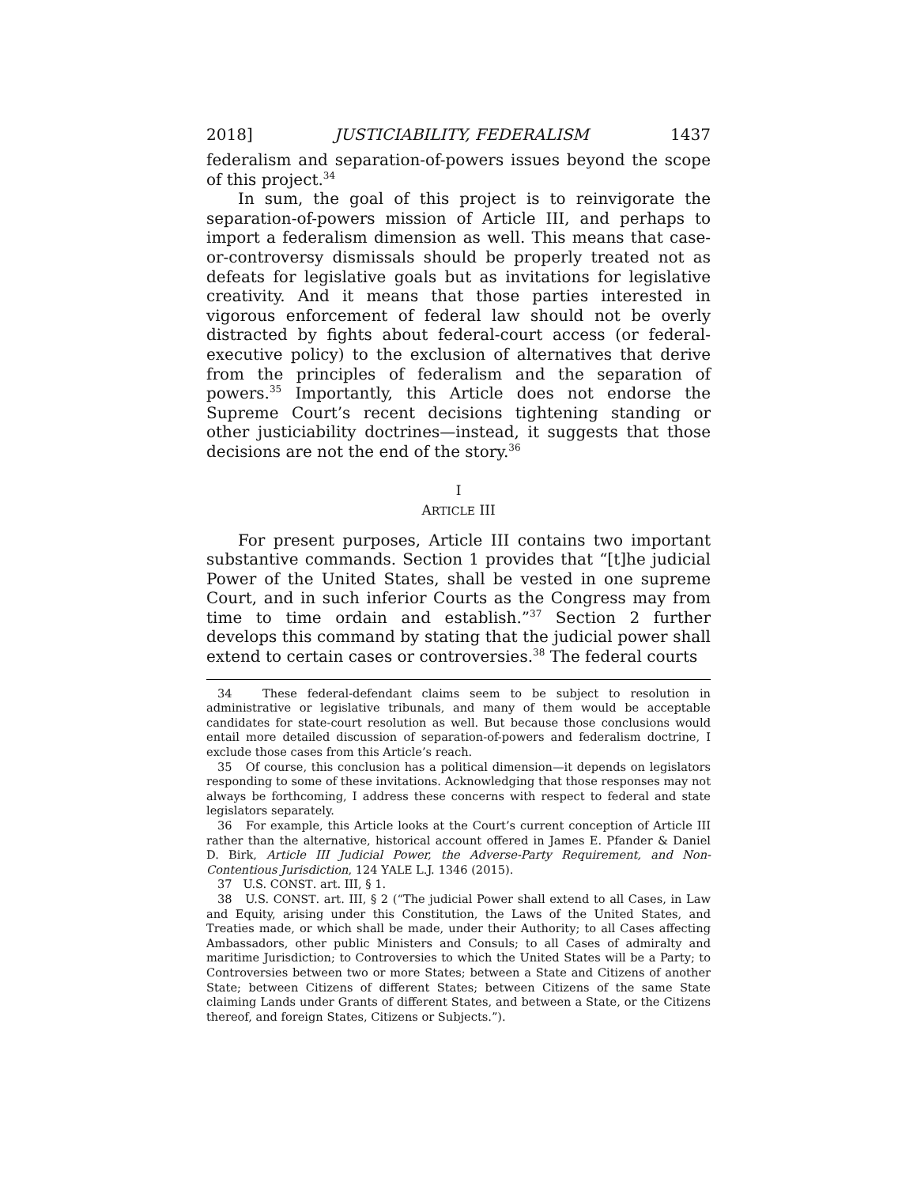2018] JUSTICIABILITY, FEDERALISM 1437
federalism and separation-of-powers issues beyond the scope of this project.<sup>34</sup>
In sum, the goal of this project is to reinvigorate the separation-of-powers mission of Article III, and perhaps to import a federalism dimension as well. This means that case-or-controversy dismissals should be properly treated not as defeats for legislative goals but as invitations for legislative creativity. And it means that those parties interested in vigorous enforcement of federal law should not be overly distracted by fights about federal-court access (or federal-executive policy) to the exclusion of alternatives that derive from the principles of federalism and the separation of powers.<sup>35</sup> Importantly, this Article does not endorse the Supreme Court’s recent decisions tightening standing or other justiciability doctrines—instead, it suggests that those decisions are not the end of the story.<sup>36</sup>
I
ARTICLE III
For present purposes, Article III contains two important substantive commands. Section 1 provides that “[t]he judicial Power of the United States, shall be vested in one supreme Court, and in such inferior Courts as the Congress may from time to time ordain and establish.”<sup>37</sup> Section 2 further develops this command by stating that the judicial power shall extend to certain cases or controversies.<sup>38</sup> The federal courts
34 These federal-defendant claims seem to be subject to resolution in administrative or legislative tribunals, and many of them would be acceptable candidates for state-court resolution as well. But because those conclusions would entail more detailed discussion of separation-of-powers and federalism doctrine, I exclude those cases from this Article’s reach.
35 Of course, this conclusion has a political dimension—it depends on legislators responding to some of these invitations. Acknowledging that those responses may not always be forthcoming, I address these concerns with respect to federal and state legislators separately.
36 For example, this Article looks at the Court’s current conception of Article III rather than the alternative, historical account offered in James E. Pfander & Daniel D. Birk, Article III Judicial Power, the Adverse-Party Requirement, and Non-Contentious Jurisdiction, 124 YALE L.J. 1346 (2015).
37 U.S. CONST. art. III, § 1.
38 U.S. CONST. art. III, § 2 (“The judicial Power shall extend to all Cases, in Law and Equity, arising under this Constitution, the Laws of the United States, and Treaties made, or which shall be made, under their Authority; to all Cases affecting Ambassadors, other public Ministers and Consuls; to all Cases of admiralty and maritime Jurisdiction; to Controversies to which the United States will be a Party; to Controversies between two or more States; between a State and Citizens of another State; between Citizens of different States; between Citizens of the same State claiming Lands under Grants of different States, and between a State, or the Citizens thereof, and foreign States, Citizens or Subjects.”).